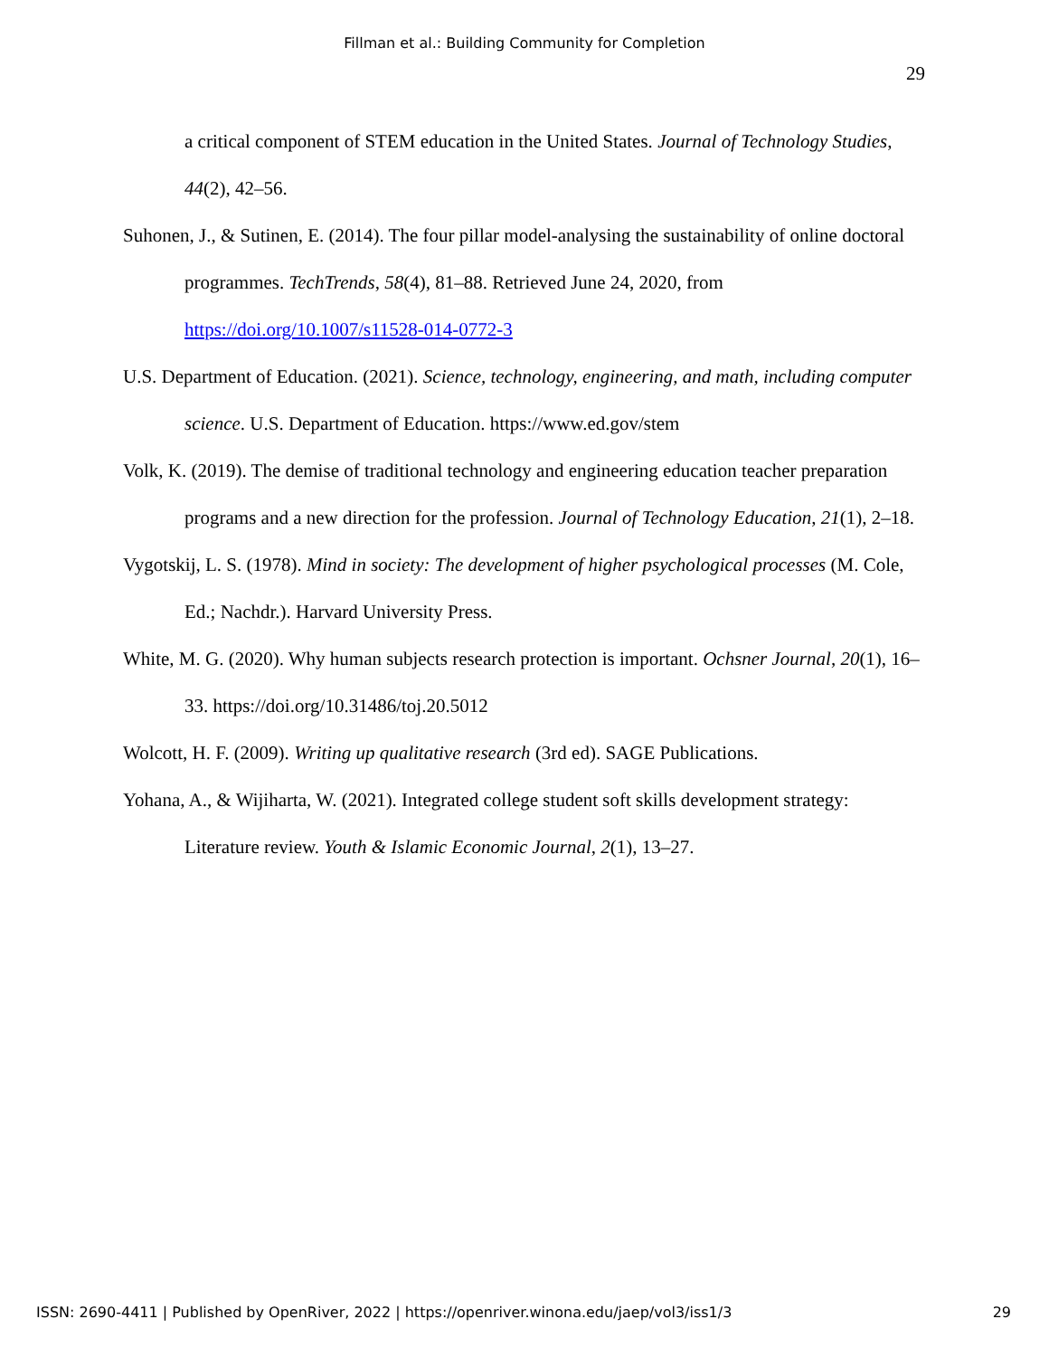Fillman et al.: Building Community for Completion
29
a critical component of STEM education in the United States. Journal of Technology Studies, 44(2), 42–56.
Suhonen, J., & Sutinen, E. (2014). The four pillar model-analysing the sustainability of online doctoral programmes. TechTrends, 58(4), 81–88. Retrieved June 24, 2020, from https://doi.org/10.1007/s11528-014-0772-3
U.S. Department of Education. (2021). Science, technology, engineering, and math, including computer science. U.S. Department of Education. https://www.ed.gov/stem
Volk, K. (2019). The demise of traditional technology and engineering education teacher preparation programs and a new direction for the profession. Journal of Technology Education, 21(1), 2–18.
Vygotskij, L. S. (1978). Mind in society: The development of higher psychological processes (M. Cole, Ed.; Nachdr.). Harvard University Press.
White, M. G. (2020). Why human subjects research protection is important. Ochsner Journal, 20(1), 16–33. https://doi.org/10.31486/toj.20.5012
Wolcott, H. F. (2009). Writing up qualitative research (3rd ed). SAGE Publications.
Yohana, A., & Wijiharta, W. (2021). Integrated college student soft skills development strategy: Literature review. Youth & Islamic Economic Journal, 2(1), 13–27.
ISSN: 2690-4411 | Published by OpenRiver, 2022 | https://openriver.winona.edu/jaep/vol3/iss1/3 29